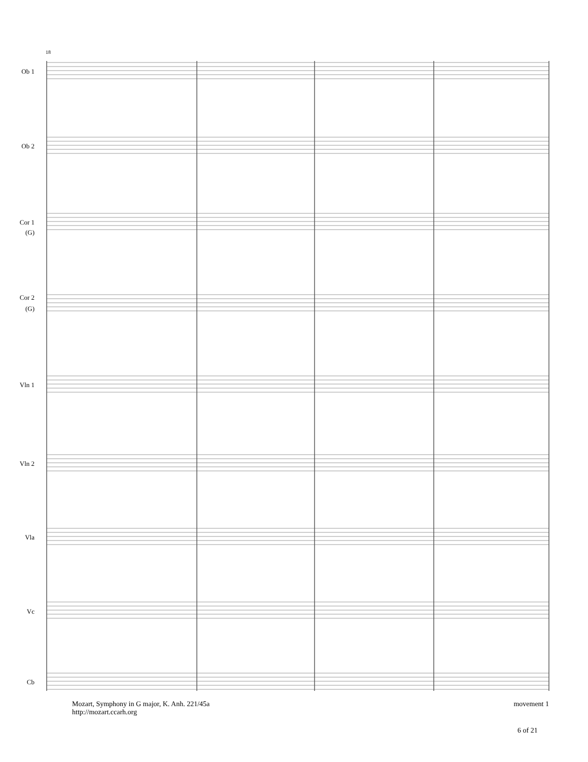Ob 1
Ob 2
Cor 1
(G)
Cor 2
(G)
Vln 1
Vln 2
Vla
Vc
Cb
18
Mozart, Symphony in G major, K. Anh. 221/45a
http://mozart.ccarh.org
movement 1
6 of 21